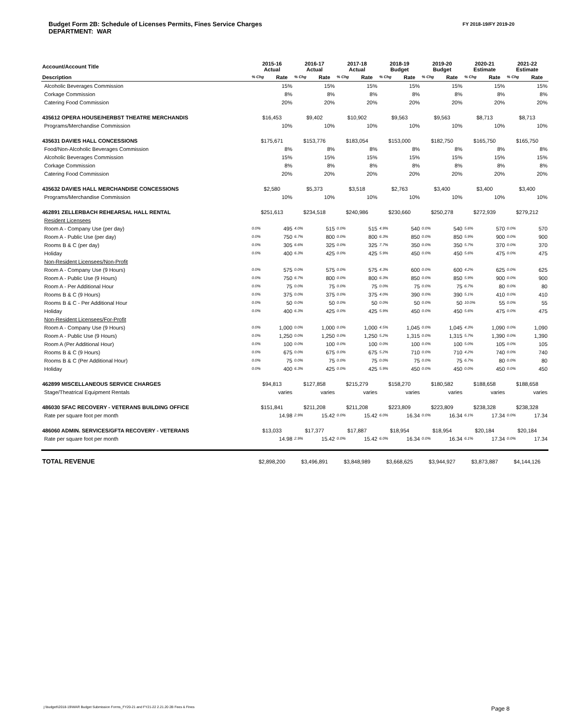Budget Form 2B: Schedule of Licenses Permits, Fines Service Charges
DEPARTMENT: WAR
FY 2018-19/FY 2019-20
| Account/Account Title | 2015-16 Actual | | 2016-17 Actual | | 2017-18 Actual | | 2018-19 Budget | | 2019-20 Budget | | 2020-21 Estimate | | 2021-22 Estimate | |
| --- | --- | --- | --- | --- | --- | --- | --- | --- | --- | --- | --- | --- | --- | --- |
| Description | % Chg | Rate | % Chg | Rate | % Chg | Rate | % Chg | Rate | % Chg | Rate | % Chg | Rate | % Chg | Rate |
| Alcoholic Beverages Commission | | 15% | | 15% | | 15% | | 15% | | 15% | | 15% | | 15% |
| Corkage Commission | | 8% | | 8% | | 8% | | 8% | | 8% | | 8% | | 8% |
| Catering Food Commission | | 20% | | 20% | | 20% | | 20% | | 20% | | 20% | | 20% |
| 435612 OPERA HOUSE/HERBST THEATRE MERCHANDIS | $16,453 | | $9,402 | | $10,902 | | $9,563 | | $9,563 | | $8,713 | | $8,713 | |
| Programs/Merchandise Commission | | 10% | | 10% | | 10% | | 10% | | 10% | | 10% | | 10% |
| 435631 DAVIES HALL CONCESSIONS | $175,671 | | $153,776 | | $183,054 | | $153,000 | | $182,750 | | $165,750 | | $165,750 | |
| Food/Non-Alcoholic Beverages Commission | | 8% | | 8% | | 8% | | 8% | | 8% | | 8% | | 8% |
| Alcoholic Beverages Commission | | 15% | | 15% | | 15% | | 15% | | 15% | | 15% | | 15% |
| Corkage Commission | | 8% | | 8% | | 8% | | 8% | | 8% | | 8% | | 8% |
| Catering Food Commission | | 20% | | 20% | | 20% | | 20% | | 20% | | 20% | | 20% |
| 435632 DAVIES HALL MERCHANDISE CONCESSIONS | $2,580 | | $5,373 | | $3,518 | | $2,763 | | $3,400 | | $3,400 | | $3,400 | |
| Programs/Merchandise Commission | | 10% | | 10% | | 10% | | 10% | | 10% | | 10% | | 10% |
| 462891 ZELLERBACH REHEARSAL HALL RENTAL | $251,613 | | $234,518 | | $240,986 | | $230,660 | | $250,278 | | $272,939 | | $279,212 | |
| Resident Licensees | | | | | | | | | | | | | | |
| Room A - Company Use (per day) | 0.0% | 495 | 4.0% | 515 | 0.0% | 515 | 4.9% | 540 | 0.0% | 540 | 5.6% | 570 | 0.0% | 570 |
| Room A - Public Use (per day) | 0.0% | 750 | 6.7% | 800 | 0.0% | 800 | 6.3% | 850 | 0.0% | 850 | 5.9% | 900 | 0.0% | 900 |
| Rooms B & C (per day) | 0.0% | 305 | 6.6% | 325 | 0.0% | 325 | 7.7% | 350 | 0.0% | 350 | 5.7% | 370 | 0.0% | 370 |
| Holiday | 0.0% | 400 | 6.3% | 425 | 0.0% | 425 | 5.9% | 450 | 0.0% | 450 | 5.6% | 475 | 0.0% | 475 |
| Non-Resident Licensees/Non-Profit | | | | | | | | | | | | | | |
| Room A - Company Use (9 Hours) | 0.0% | 575 | 0.0% | 575 | 0.0% | 575 | 4.3% | 600 | 0.0% | 600 | 4.2% | 625 | 0.0% | 625 |
| Room A - Public Use (9 Hours) | 0.0% | 750 | 6.7% | 800 | 0.0% | 800 | 6.3% | 850 | 0.0% | 850 | 5.9% | 900 | 0.0% | 900 |
| Room A - Per Additional Hour | 0.0% | 75 | 0.0% | 75 | 0.0% | 75 | 0.0% | 75 | 0.0% | 75 | 6.7% | 80 | 0.0% | 80 |
| Rooms B & C (9 Hours) | 0.0% | 375 | 0.0% | 375 | 0.0% | 375 | 4.0% | 390 | 0.0% | 390 | 5.1% | 410 | 0.0% | 410 |
| Rooms B & C - Per Additional Hour | 0.0% | 50 | 0.0% | 50 | 0.0% | 50 | 0.0% | 50 | 0.0% | 50 | 10.0% | 55 | 0.0% | 55 |
| Holiday | 0.0% | 400 | 6.3% | 425 | 0.0% | 425 | 5.9% | 450 | 0.0% | 450 | 5.6% | 475 | 0.0% | 475 |
| Non-Resident Licensees/For-Profit | | | | | | | | | | | | | | |
| Room A - Company Use (9 Hours) | 0.0% | 1,000 | 0.0% | 1,000 | 0.0% | 1,000 | 4.5% | 1,045 | 0.0% | 1,045 | 4.3% | 1,090 | 0.0% | 1,090 |
| Room A - Public Use (9 Hours) | 0.0% | 1,250 | 0.0% | 1,250 | 0.0% | 1,250 | 5.2% | 1,315 | 0.0% | 1,315 | 5.7% | 1,390 | 0.0% | 1,390 |
| Room A (Per Additional Hour) | 0.0% | 100 | 0.0% | 100 | 0.0% | 100 | 0.0% | 100 | 0.0% | 100 | 5.0% | 105 | 0.0% | 105 |
| Rooms B & C (9 Hours) | 0.0% | 675 | 0.0% | 675 | 0.0% | 675 | 5.2% | 710 | 0.0% | 710 | 4.2% | 740 | 0.0% | 740 |
| Rooms B & C (Per Additional Hour) | 0.0% | 75 | 0.0% | 75 | 0.0% | 75 | 0.0% | 75 | 0.0% | 75 | 6.7% | 80 | 0.0% | 80 |
| Holiday | 0.0% | 400 | 6.3% | 425 | 0.0% | 425 | 5.9% | 450 | 0.0% | 450 | 0.0% | 450 | 0.0% | 450 |
| 462899 MISCELLANEOUS SERVICE CHARGES | $94,813 | | $127,858 | | $215,279 | | $158,270 | | $180,582 | | $188,658 | | $188,658 | |
| Stage/Theatrical Equipment Rentals | | varies | | varies | | varies | | varies | | varies | | varies | | varies |
| 486030 SFAC RECOVERY - VETERANS BUILDING OFFICE | $151,841 | | $211,208 | | $211,208 | | $223,809 | | $223,809 | | $238,328 | | $238,328 | |
| Rate per square foot per month | | 14.98 | 2.9% | 15.42 | 0.0% | 15.42 | 6.0% | 16.34 | 0.0% | 16.34 | 6.1% | 17.34 | 0.0% | 17.34 |
| 486060 ADMIN. SERVICES/GFTA RECOVERY - VETERANS | $13,033 | | $17,377 | | $17,887 | | $18,954 | | $18,954 | | $20,184 | | $20,184 | |
| Rate per square foot per month | | 14.98 | 2.9% | 15.42 | 0.0% | 15.42 | 6.0% | 16.34 | 0.0% | 16.34 | 6.1% | 17.34 | 0.0% | 17.34 |
| TOTAL REVENUE | $2,898,200 | | $3,496,891 | | $3,848,989 | | $3,668,625 | | $3,944,927 | | $3,873,887 | | $4,144,126 | |
j:\budget\\2018-19\WAR Budget Submission Forms_FY20-21 and FY21-22 2.21.20 2B Fees & Fines
Page 8